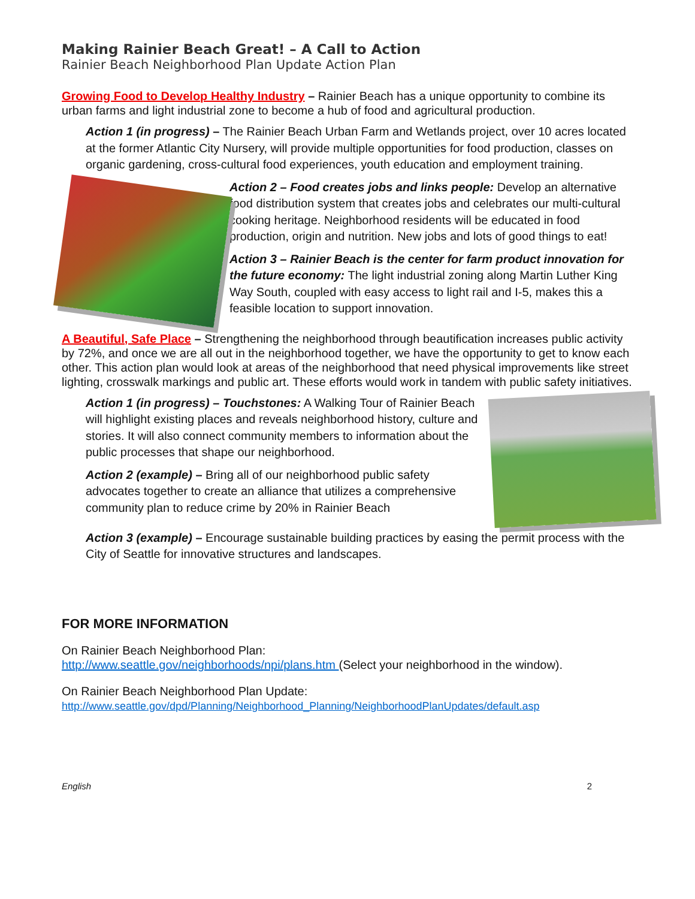Making Rainier Beach Great! – A Call to Action
Rainier Beach Neighborhood Plan Update Action Plan
Growing Food to Develop Healthy Industry – Rainier Beach has a unique opportunity to combine its urban farms and light industrial zone to become a hub of food and agricultural production.
Action 1 (in progress) – The Rainier Beach Urban Farm and Wetlands project, over 10 acres located at the former Atlantic City Nursery, will provide multiple opportunities for food production, classes on organic gardening, cross-cultural food experiences, youth education and employment training.
Action 2 – Food creates jobs and links people: Develop an alternative food distribution system that creates jobs and celebrates our multi-cultural cooking heritage. Neighborhood residents will be educated in food production, origin and nutrition. New jobs and lots of good things to eat!
Action 3 – Rainier Beach is the center for farm product innovation for the future economy: The light industrial zoning along Martin Luther King Way South, coupled with easy access to light rail and I-5, makes this a feasible location to support innovation.
A Beautiful, Safe Place – Strengthening the neighborhood through beautification increases public activity by 72%, and once we are all out in the neighborhood together, we have the opportunity to get to know each other. This action plan would look at areas of the neighborhood that need physical improvements like street lighting, crosswalk markings and public art. These efforts would work in tandem with public safety initiatives.
Action 1 (in progress) – Touchstones: A Walking Tour of Rainier Beach will highlight existing places and reveals neighborhood history, culture and stories. It will also connect community members to information about the public processes that shape our neighborhood.
Action 2 (example) – Bring all of our neighborhood public safety advocates together to create an alliance that utilizes a comprehensive community plan to reduce crime by 20% in Rainier Beach
Action 3 (example) – Encourage sustainable building practices by easing the permit process with the City of Seattle for innovative structures and landscapes.
FOR MORE INFORMATION
On Rainier Beach Neighborhood Plan:
http://www.seattle.gov/neighborhoods/npi/plans.htm (Select your neighborhood in the window).
On Rainier Beach Neighborhood Plan Update:
http://www.seattle.gov/dpd/Planning/Neighborhood_Planning/NeighborhoodPlanUpdates/default.asp
English 2